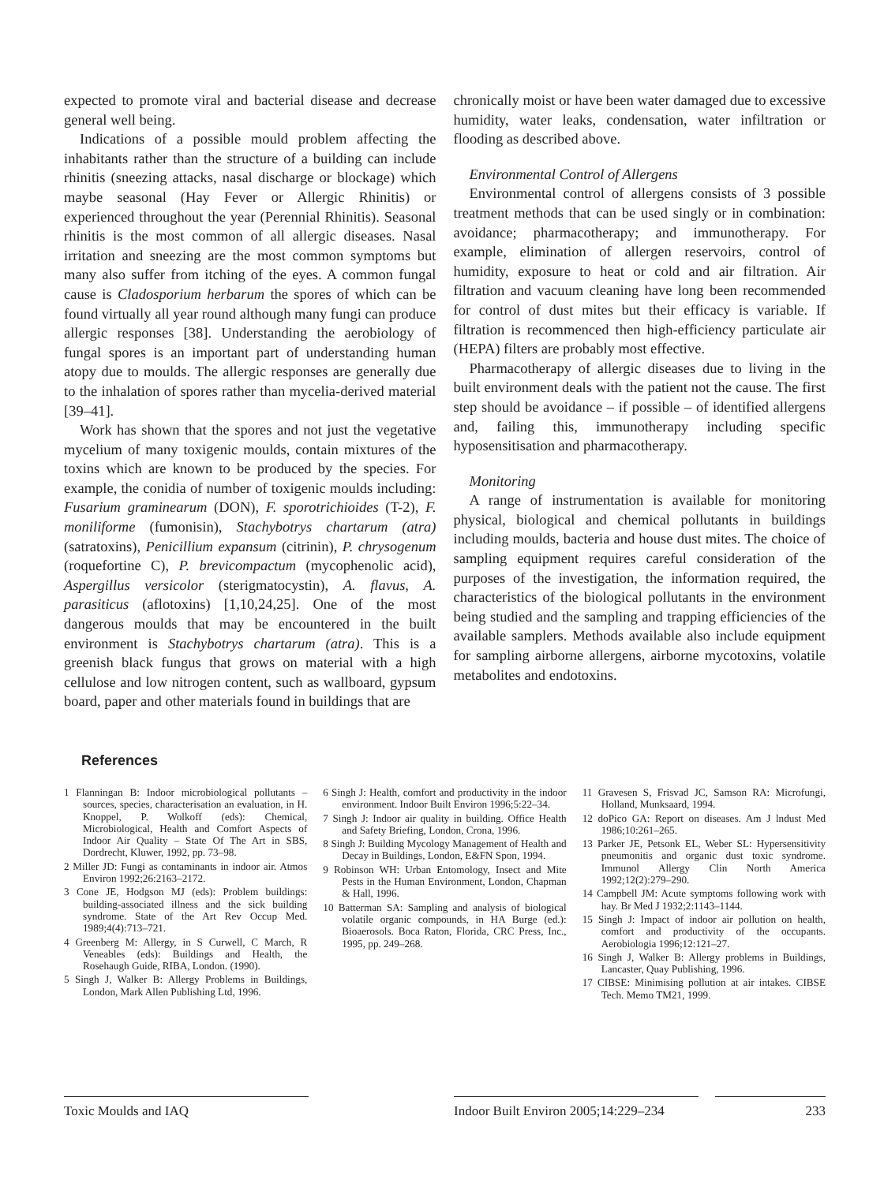expected to promote viral and bacterial disease and decrease general well being.
Indications of a possible mould problem affecting the inhabitants rather than the structure of a building can include rhinitis (sneezing attacks, nasal discharge or blockage) which maybe seasonal (Hay Fever or Allergic Rhinitis) or experienced throughout the year (Perennial Rhinitis). Seasonal rhinitis is the most common of all allergic diseases. Nasal irritation and sneezing are the most common symptoms but many also suffer from itching of the eyes. A common fungal cause is Cladosporium herbarum the spores of which can be found virtually all year round although many fungi can produce allergic responses [38]. Understanding the aerobiology of fungal spores is an important part of understanding human atopy due to moulds. The allergic responses are generally due to the inhalation of spores rather than mycelia-derived material [39–41].
Work has shown that the spores and not just the vegetative mycelium of many toxigenic moulds, contain mixtures of the toxins which are known to be produced by the species. For example, the conidia of number of toxigenic moulds including: Fusarium graminearum (DON), F. sporotrichioides (T-2), F. moniliforme (fumonisin), Stachybotrys chartarum (atra) (satratoxins), Penicillium expansum (citrinin), P. chrysogenum (roquefortine C), P. brevicompactum (mycophenolic acid), Aspergillus versicolor (sterigmatocystin), A. flavus, A. parasiticus (aflotoxins) [1,10,24,25]. One of the most dangerous moulds that may be encountered in the built environment is Stachybotrys chartarum (atra). This is a greenish black fungus that grows on material with a high cellulose and low nitrogen content, such as wallboard, gypsum board, paper and other materials found in buildings that are
chronically moist or have been water damaged due to excessive humidity, water leaks, condensation, water infiltration or flooding as described above.
Environmental Control of Allergens
Environmental control of allergens consists of 3 possible treatment methods that can be used singly or in combination: avoidance; pharmacotherapy; and immunotherapy. For example, elimination of allergen reservoirs, control of humidity, exposure to heat or cold and air filtration. Air filtration and vacuum cleaning have long been recommended for control of dust mites but their efficacy is variable. If filtration is recommenced then high-efficiency particulate air (HEPA) filters are probably most effective.
Pharmacotherapy of allergic diseases due to living in the built environment deals with the patient not the cause. The first step should be avoidance – if possible – of identified allergens and, failing this, immunotherapy including specific hyposensitisation and pharmacotherapy.
Monitoring
A range of instrumentation is available for monitoring physical, biological and chemical pollutants in buildings including moulds, bacteria and house dust mites. The choice of sampling equipment requires careful consideration of the purposes of the investigation, the information required, the characteristics of the biological pollutants in the environment being studied and the sampling and trapping efficiencies of the available samplers. Methods available also include equipment for sampling airborne allergens, airborne mycotoxins, volatile metabolites and endotoxins.
References
1 Flanningan B: Indoor microbiological pollutants – sources, species, characterisation an evaluation, in H. Knoppel, P. Wolkoff (eds): Chemical, Microbiological, Health and Comfort Aspects of Indoor Air Quality – State Of The Art in SBS, Dordrecht, Kluwer, 1992, pp. 73–98.
2 Miller JD: Fungi as contaminants in indoor air. Atmos Environ 1992;26:2163–2172.
3 Cone JE, Hodgson MJ (eds): Problem buildings: building-associated illness and the sick building syndrome. State of the Art Rev Occup Med. 1989;4(4):713–721.
4 Greenberg M: Allergy, in S Curwell, C March, R Veneables (eds): Buildings and Health, the Rosehaugh Guide, RIBA, London. (1990).
5 Singh J, Walker B: Allergy Problems in Buildings, London, Mark Allen Publishing Ltd, 1996.
6 Singh J: Health, comfort and productivity in the indoor environment. Indoor Built Environ 1996;5:22–34.
7 Singh J: Indoor air quality in building. Office Health and Safety Briefing, London, Crona, 1996.
8 Singh J: Building Mycology Management of Health and Decay in Buildings, London, E&FN Spon, 1994.
9 Robinson WH: Urban Entomology, Insect and Mite Pests in the Human Environment, London, Chapman & Hall, 1996.
10 Batterman SA: Sampling and analysis of biological volatile organic compounds, in HA Burge (ed.): Bioaerosols. Boca Raton, Florida, CRC Press, Inc., 1995, pp. 249–268.
11 Gravesen S, Frisvad JC, Samson RA: Microfungi, Holland, Munksaard, 1994.
12 doPico GA: Report on diseases. Am J lndust Med 1986;10:261–265.
13 Parker JE, Petsonk EL, Weber SL: Hypersensitivity pneumonitis and organic dust toxic syndrome. Immunol Allergy Clin North America 1992;12(2):279–290.
14 Campbell JM: Acute symptoms following work with hay. Br Med J 1932;2:1143–1144.
15 Singh J: Impact of indoor air pollution on health, comfort and productivity of the occupants. Aerobiologia 1996;12:121–27.
16 Singh J, Walker B: Allergy problems in Buildings, Lancaster, Quay Publishing, 1996.
17 CIBSE: Minimising pollution at air intakes. CIBSE Tech. Memo TM21, 1999.
Toxic Moulds and IAQ Indoor Built Environ 2005;14:229–234
233